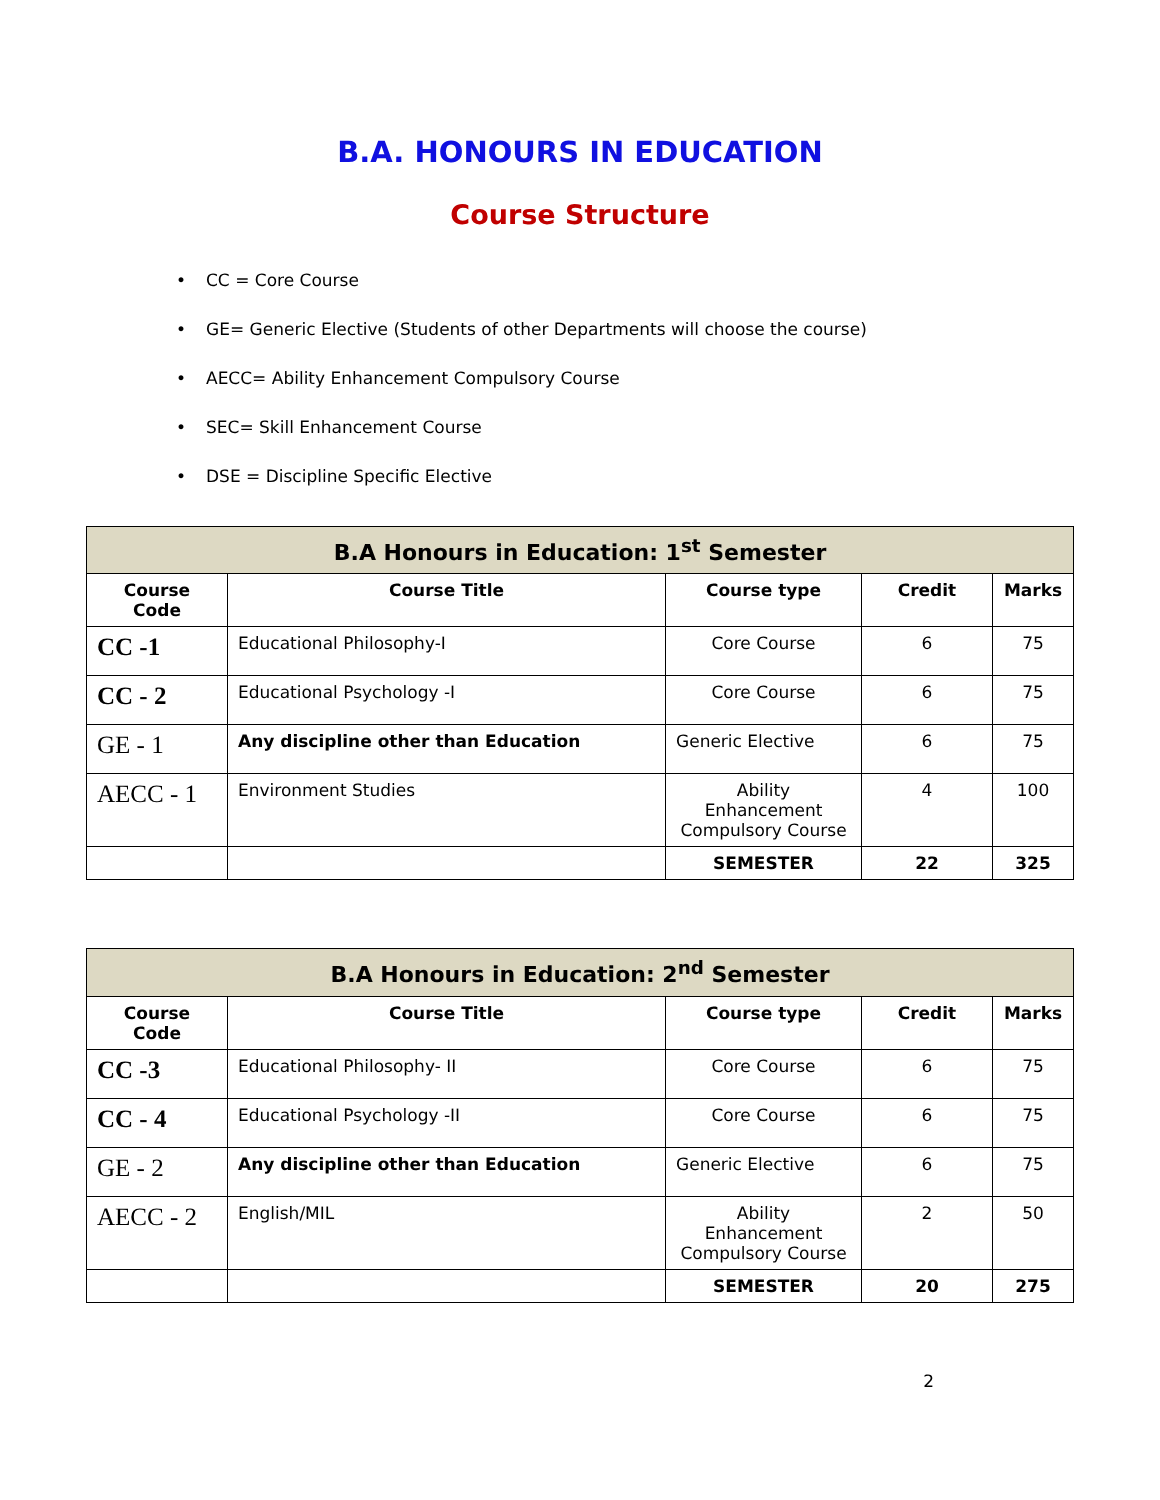B.A. HONOURS IN EDUCATION
Course Structure
• CC = Core Course
• GE= Generic Elective (Students of other Departments will choose the course)
• AECC= Ability Enhancement Compulsory Course
• SEC= Skill Enhancement Course
• DSE = Discipline Specific Elective
| B.A Honours in Education: 1<sup>st</sup> Semester | | | | |
| --- | --- | --- | --- | --- |
| Course Code | Course Title | Course type | Credit | Marks |
| CC -1 | Educational Philosophy-I | Core Course | 6 | 75 |
| CC - 2 | Educational Psychology -I | Core Course | 6 | 75 |
| GE - 1 | Any discipline other than Education | Generic Elective | 6 | 75 |
| AECC - 1 | Environment Studies | Ability Enhancement Compulsory Course | 4 | 100 |
| | | SEMESTER | 22 | 325 |
| B.A Honours in Education: 2<sup>nd</sup> Semester | | | | |
| --- | --- | --- | --- | --- |
| Course Code | Course Title | Course type | Credit | Marks |
| CC -3 | Educational Philosophy- II | Core Course | 6 | 75 |
| CC - 4 | Educational Psychology -II | Core Course | 6 | 75 |
| GE - 2 | Any discipline other than Education | Generic Elective | 6 | 75 |
| AECC - 2 | English/MIL | Ability Enhancement Compulsory Course | 2 | 50 |
| | | SEMESTER | 20 | 275 |
2